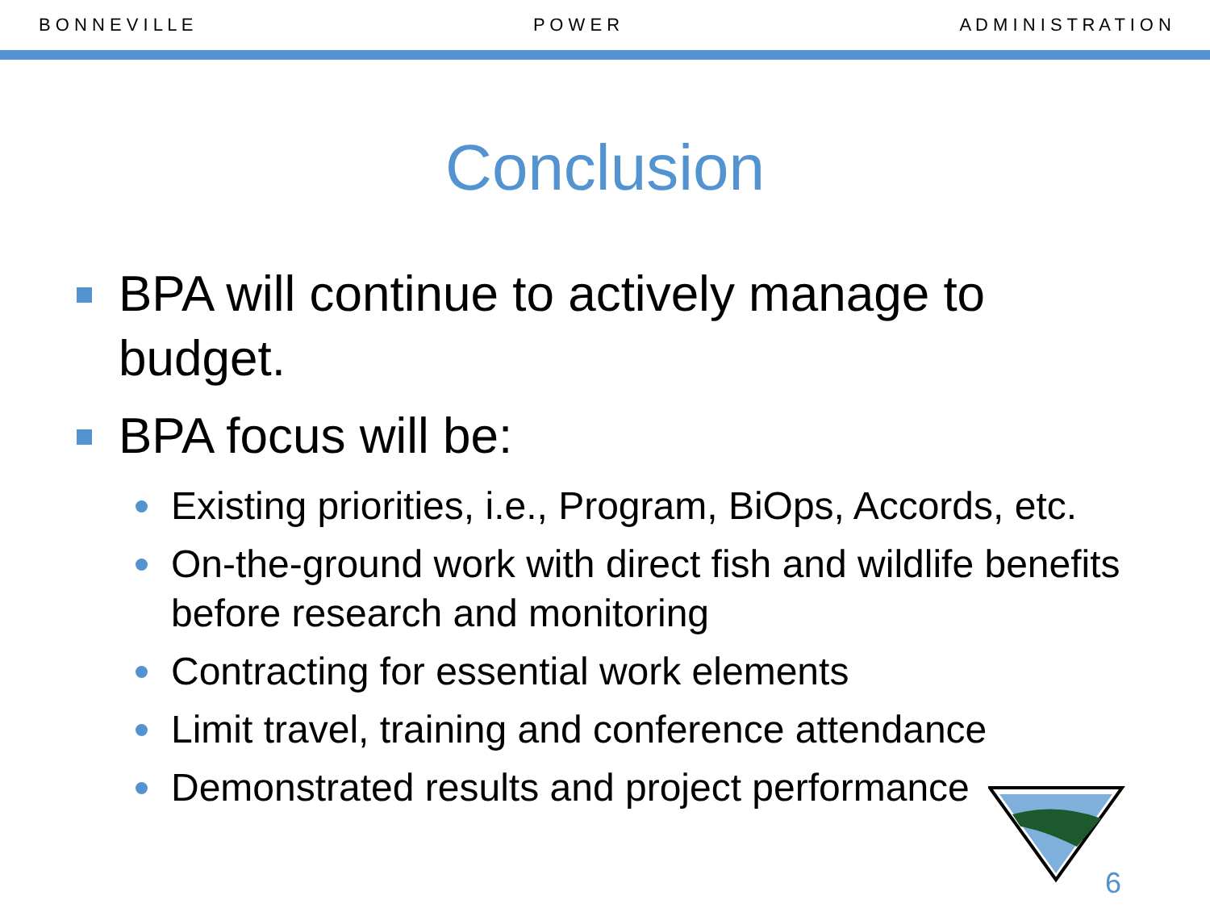B O N N E V I L L E P O W E R A D M I N I S T R A T I O N
Conclusion
BPA will continue to actively manage to budget.
BPA focus will be:
Existing priorities, i.e., Program, BiOps, Accords, etc.
On-the-ground work with direct fish and wildlife benefits before research and monitoring
Contracting for essential work elements
Limit travel, training and conference attendance
Demonstrated results and project performance
6